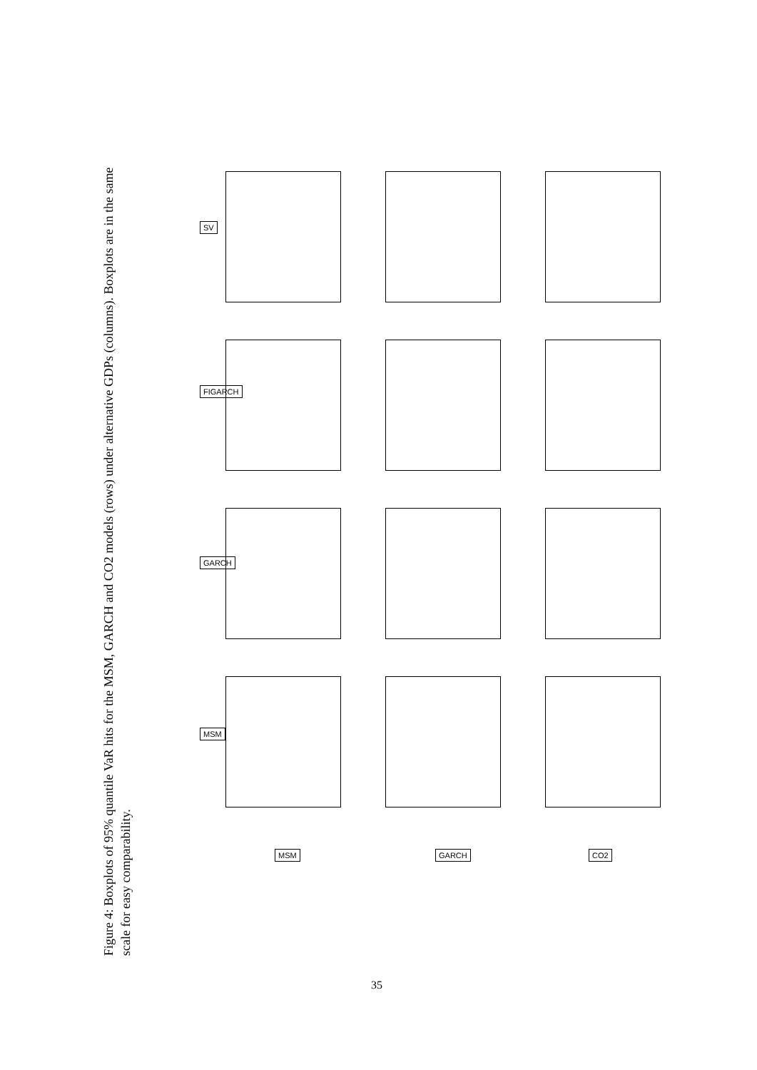Figure 4: Boxplots of 95% quantile VaR hits for the MSM, GARCH and CO2 models (rows) under alternative GDPs (columns). Boxplots are in the same scale for easy comparability.
SV
FIGARCH
GARCH
MSM
MSM GARCH CO2
35